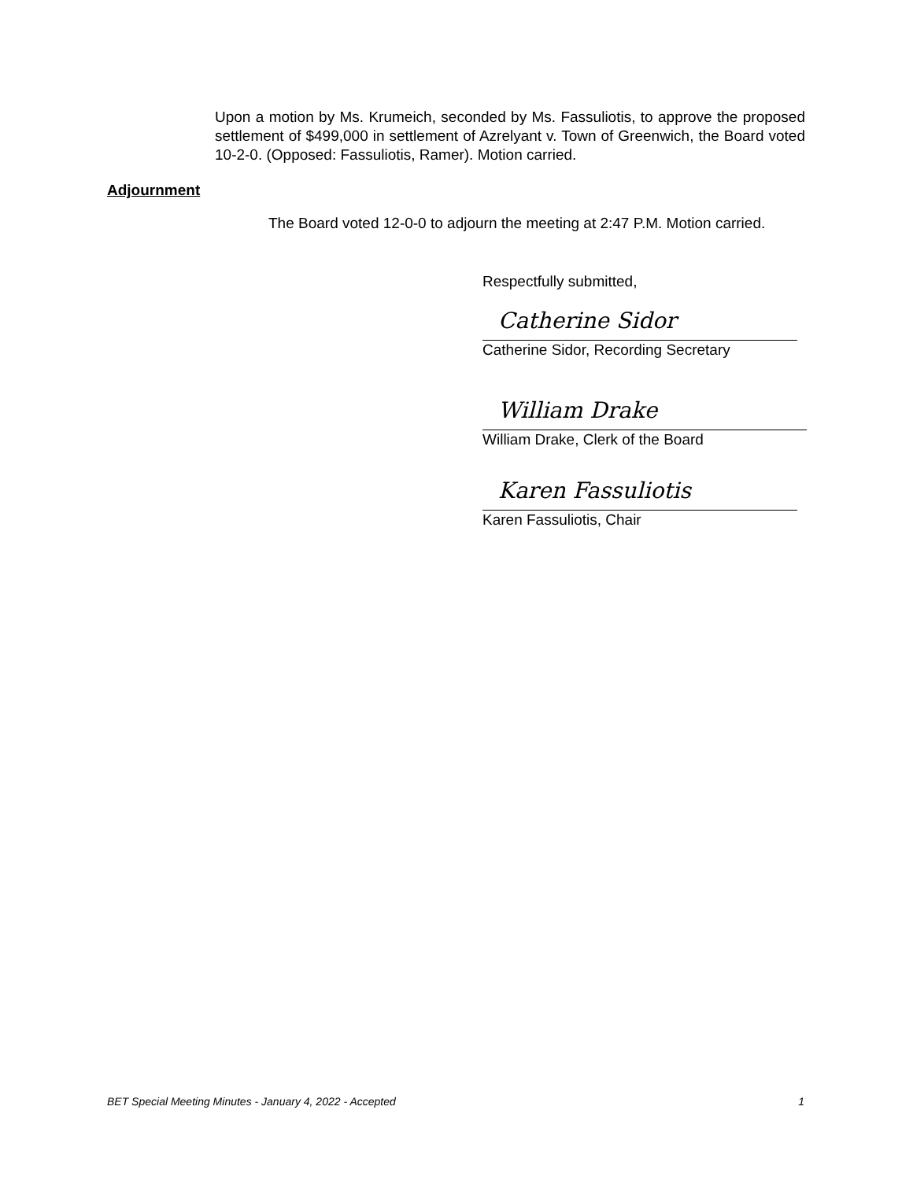Upon a motion by Ms. Krumeich, seconded by Ms. Fassuliotis, to approve the proposed settlement of $499,000 in settlement of Azrelyant v. Town of Greenwich, the Board voted 10-2-0. (Opposed: Fassuliotis, Ramer). Motion carried.
Adjournment
The Board voted 12-0-0 to adjourn the meeting at 2:47 P.M. Motion carried.
Respectfully submitted,
Catherine Sidor
Catherine Sidor, Recording Secretary
William Drake
William Drake, Clerk of the Board
Karen Fassuliotis
Karen Fassuliotis, Chair
BET Special Meeting Minutes - January 4, 2022 - Accepted 1